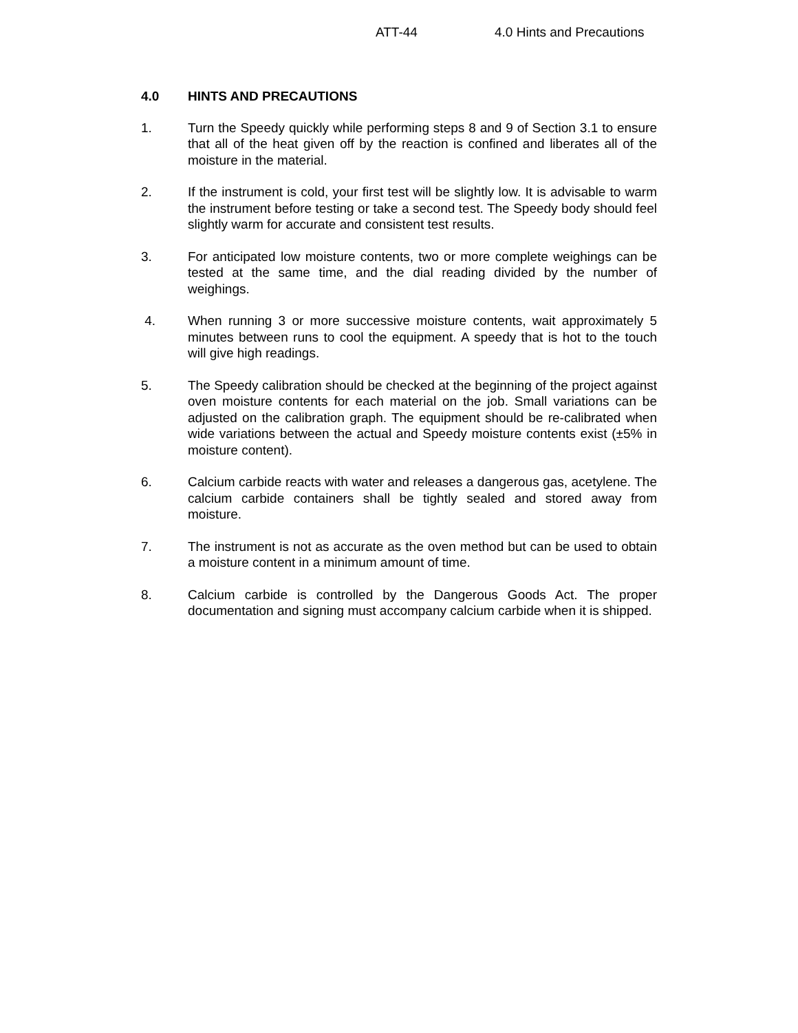ATT-44 4.0 Hints and Precautions
4.0 HINTS AND PRECAUTIONS
1. Turn the Speedy quickly while performing steps 8 and 9 of Section 3.1 to ensure that all of the heat given off by the reaction is confined and liberates all of the moisture in the material.
2. If the instrument is cold, your first test will be slightly low. It is advisable to warm the instrument before testing or take a second test. The Speedy body should feel slightly warm for accurate and consistent test results.
3. For anticipated low moisture contents, two or more complete weighings can be tested at the same time, and the dial reading divided by the number of weighings.
4. When running 3 or more successive moisture contents, wait approximately 5 minutes between runs to cool the equipment. A speedy that is hot to the touch will give high readings.
5. The Speedy calibration should be checked at the beginning of the project against oven moisture contents for each material on the job. Small variations can be adjusted on the calibration graph. The equipment should be re-calibrated when wide variations between the actual and Speedy moisture contents exist (±5% in moisture content).
6. Calcium carbide reacts with water and releases a dangerous gas, acetylene. The calcium carbide containers shall be tightly sealed and stored away from moisture.
7. The instrument is not as accurate as the oven method but can be used to obtain a moisture content in a minimum amount of time.
8. Calcium carbide is controlled by the Dangerous Goods Act. The proper documentation and signing must accompany calcium carbide when it is shipped.